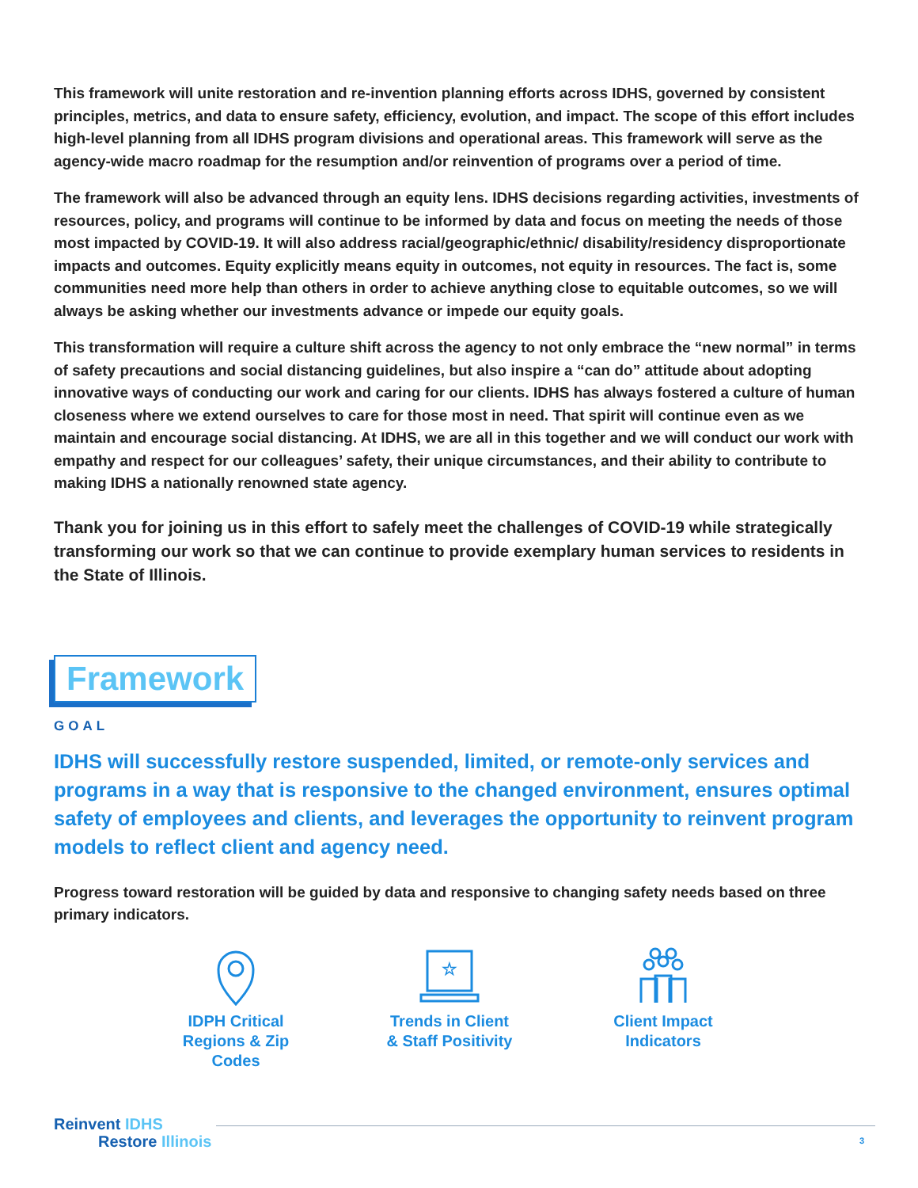This framework will unite restoration and re-invention planning efforts across IDHS, governed by consistent principles, metrics, and data to ensure safety, efficiency, evolution, and impact. The scope of this effort includes high-level planning from all IDHS program divisions and operational areas. This framework will serve as the agency-wide macro roadmap for the resumption and/or reinvention of programs over a period of time.
The framework will also be advanced through an equity lens. IDHS decisions regarding activities, investments of resources, policy, and programs will continue to be informed by data and focus on meeting the needs of those most impacted by COVID-19. It will also address racial/geographic/ethnic/ disability/residency disproportionate impacts and outcomes. Equity explicitly means equity in outcomes, not equity in resources. The fact is, some communities need more help than others in order to achieve anything close to equitable outcomes, so we will always be asking whether our investments advance or impede our equity goals.
This transformation will require a culture shift across the agency to not only embrace the “new normal” in terms of safety precautions and social distancing guidelines, but also inspire a “can do” attitude about adopting innovative ways of conducting our work and caring for our clients. IDHS has always fostered a culture of human closeness where we extend ourselves to care for those most in need. That spirit will continue even as we maintain and encourage social distancing. At IDHS, we are all in this together and we will conduct our work with empathy and respect for our colleagues’ safety, their unique circumstances, and their ability to contribute to making IDHS a nationally renowned state agency.
Thank you for joining us in this effort to safely meet the challenges of COVID-19 while strategically transforming our work so that we can continue to provide exemplary human services to residents in the State of Illinois.
Framework
GOAL
IDHS will successfully restore suspended, limited, or remote-only services and programs in a way that is responsive to the changed environment, ensures optimal safety of employees and clients, and leverages the opportunity to reinvent program models to reflect client and agency need.
Progress toward restoration will be guided by data and responsive to changing safety needs based on three primary indicators.
IDPH Critical
Regions & Zip Codes
☆
Trends in Client
& Staff Positivity
Client Impact
Indicators
Reinvent IDHS
Restore Illinois
3